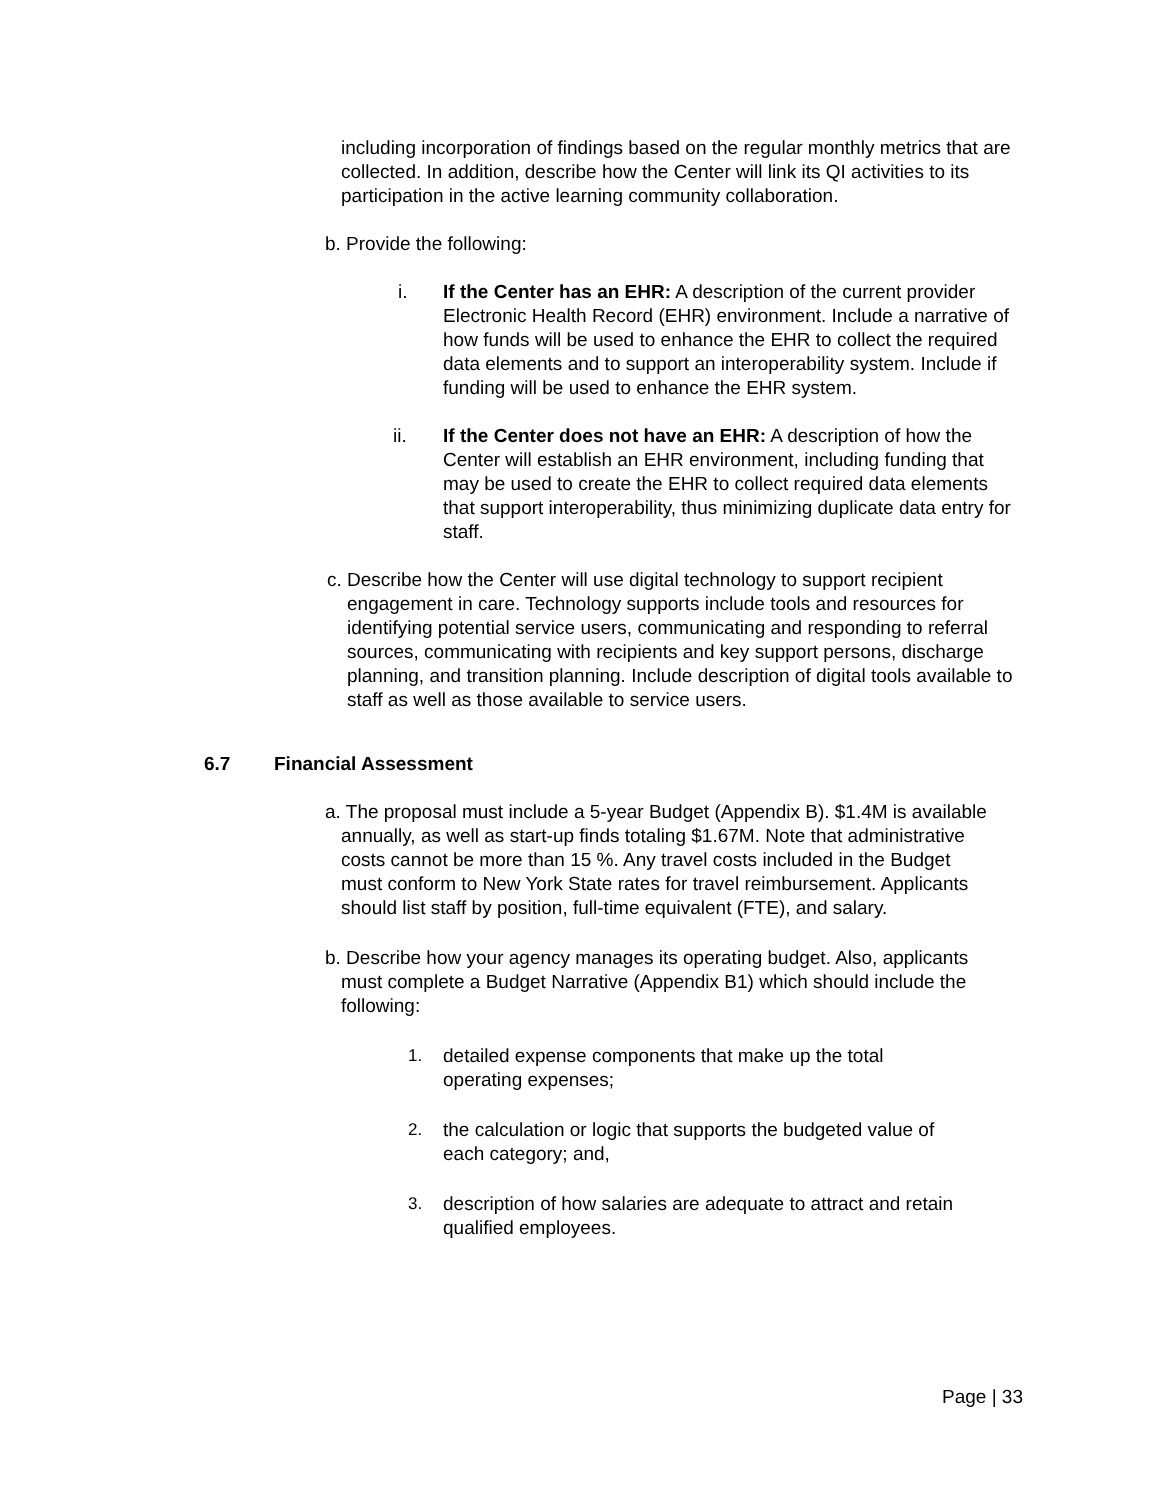including incorporation of findings based on the regular monthly metrics that are collected. In addition, describe how the Center will link its QI activities to its participation in the active learning community collaboration.
b. Provide the following:
i. If the Center has an EHR: A description of the current provider Electronic Health Record (EHR) environment. Include a narrative of how funds will be used to enhance the EHR to collect the required data elements and to support an interoperability system. Include if funding will be used to enhance the EHR system.
ii. If the Center does not have an EHR: A description of how the Center will establish an EHR environment, including funding that may be used to create the EHR to collect required data elements that support interoperability, thus minimizing duplicate data entry for staff.
c. Describe how the Center will use digital technology to support recipient engagement in care. Technology supports include tools and resources for identifying potential service users, communicating and responding to referral sources, communicating with recipients and key support persons, discharge planning, and transition planning. Include description of digital tools available to staff as well as those available to service users.
6.7 Financial Assessment
a. The proposal must include a 5-year Budget (Appendix B). $1.4M is available annually, as well as start-up finds totaling $1.67M. Note that administrative costs cannot be more than 15 %. Any travel costs included in the Budget must conform to New York State rates for travel reimbursement. Applicants should list staff by position, full-time equivalent (FTE), and salary.
b. Describe how your agency manages its operating budget. Also, applicants must complete a Budget Narrative (Appendix B1) which should include the following:
1. detailed expense components that make up the total operating expenses;
2. the calculation or logic that supports the budgeted value of each category; and,
3. description of how salaries are adequate to attract and retain qualified employees.
Page | 33